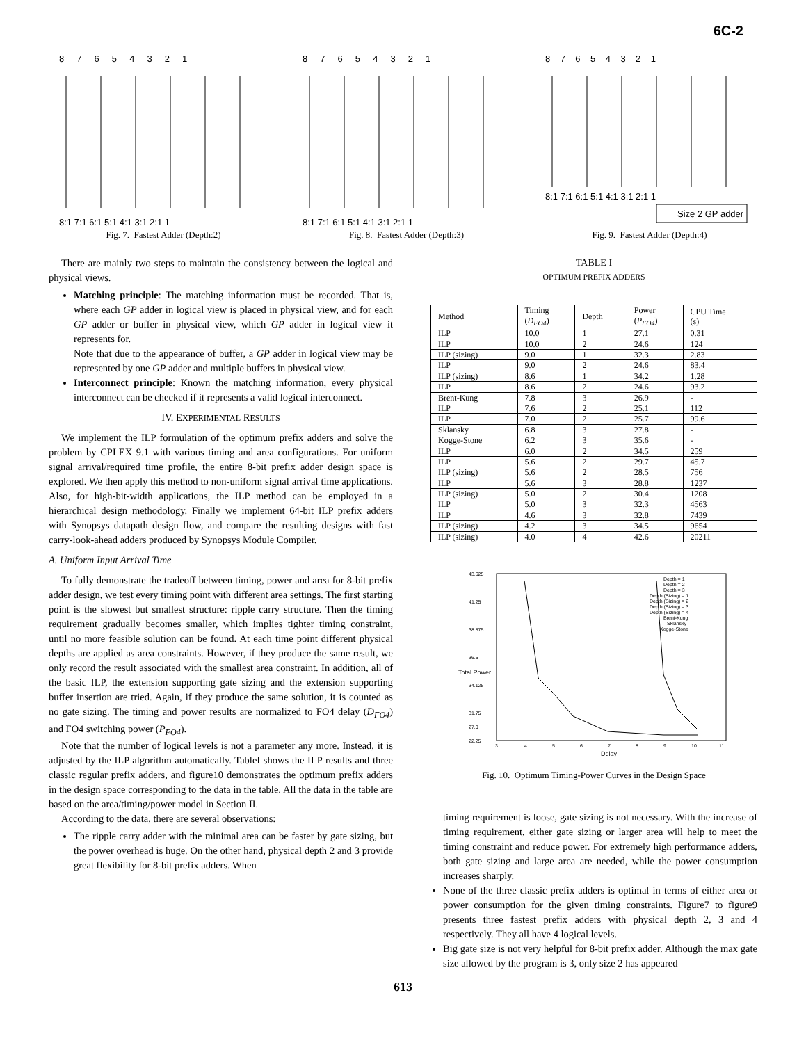6C-2
8 7 6 5 4 3 2 1
8:1 7:1 6:1 5:1 4:1 3:1 2:1 1
Fig. 7. Fastest Adder (Depth:2)
8 7 6 5 4 3 2 1
8:1 7:1 6:1 5:1 4:1 3:1 2:1 1
Fig. 8. Fastest Adder (Depth:3)
8 7 6 5 4 3 2 1
8:1 7:1 6:1 5:1 4:1 3:1 2:1 1
Size 2 GP adder
Fig. 9. Fastest Adder (Depth:4)
There are mainly two steps to maintain the consistency between the logical and physical views.
Matching principle: The matching information must be recorded. That is, where each GP adder in logical view is placed in physical view, and for each GP adder or buffer in physical view, which GP adder in logical view it represents for.
Note that due to the appearance of buffer, a GP adder in logical view may be represented by one GP adder and multiple buffers in physical view.
Interconnect principle: Known the matching information, every physical interconnect can be checked if it represents a valid logical interconnect.
IV. EXPERIMENTAL RESULTS
We implement the ILP formulation of the optimum prefix adders and solve the problem by CPLEX 9.1 with various timing and area configurations. For uniform signal arrival/required time profile, the entire 8-bit prefix adder design space is explored. We then apply this method to non-uniform signal arrival time applications. Also, for high-bit-width applications, the ILP method can be employed in a hierarchical design methodology. Finally we implement 64-bit ILP prefix adders with Synopsys datapath design flow, and compare the resulting designs with fast carry-look-ahead adders produced by Synopsys Module Compiler.
A. Uniform Input Arrival Time
To fully demonstrate the tradeoff between timing, power and area for 8-bit prefix adder design, we test every timing point with different area settings. The first starting point is the slowest but smallest structure: ripple carry structure. Then the timing requirement gradually becomes smaller, which implies tighter timing constraint, until no more feasible solution can be found. At each time point different physical depths are applied as area constraints. However, if they produce the same result, we only record the result associated with the smallest area constraint. In addition, all of the basic ILP, the extension supporting gate sizing and the extension supporting buffer insertion are tried. Again, if they produce the same solution, it is counted as no gate sizing. The timing and power results are normalized to FO4 delay (D<sub>FO4</sub>) and FO4 switching power (P<sub>FO4</sub>).
Note that the number of logical levels is not a parameter any more. Instead, it is adjusted by the ILP algorithm automatically. TableI shows the ILP results and three classic regular prefix adders, and figure10 demonstrates the optimum prefix adders in the design space corresponding to the data in the table. All the data in the table are based on the area/timing/power model in Section II.
According to the data, there are several observations:
The ripple carry adder with the minimal area can be faster by gate sizing, but the power overhead is huge. On the other hand, physical depth 2 and 3 provide great flexibility for 8-bit prefix adders. When
TABLE I
OPTIMUM PREFIX ADDERS
| Method | Timing ( D<sub>FO4</sub> ) | Depth | Power ( P<sub>FO4</sub> ) | CPU Time (s) |
| --- | --- | --- | --- | --- |
| ILP | 10.0 | 1 | 27.1 | 0.31 |
| ILP | 10.0 | 2 | 24.6 | 124 |
| ILP (sizing) | 9.0 | 1 | 32.3 | 2.83 |
| ILP | 9.0 | 2 | 24.6 | 83.4 |
| ILP (sizing) | 8.6 | 1 | 34.2 | 1.28 |
| ILP | 8.6 | 2 | 24.6 | 93.2 |
| Brent-Kung | 7.8 | 3 | 26.9 | - |
| ILP | 7.6 | 2 | 25.1 | 112 |
| ILP | 7.0 | 2 | 25.7 | 99.6 |
| Sklansky | 6.8 | 3 | 27.8 | - |
| Kogge-Stone | 6.2 | 3 | 35.6 | - |
| ILP | 6.0 | 2 | 34.5 | 259 |
| ILP | 5.6 | 2 | 29.7 | 45.7 |
| ILP (sizing) | 5.6 | 2 | 28.5 | 756 |
| ILP | 5.6 | 3 | 28.8 | 1237 |
| ILP (sizing) | 5.0 | 2 | 30.4 | 1208 |
| ILP | 5.0 | 3 | 32.3 | 4563 |
| ILP | 4.6 | 3 | 32.8 | 7439 |
| ILP (sizing) | 4.2 | 3 | 34.5 | 9654 |
| ILP (sizing) | 4.0 | 4 | 42.6 | 20211 |
43.625
41.25
38.875
36.5
34.125
31.75
27.0
22.25
3
4
5
6
7
8
9
10
11
Delay
Total Power
Depth = 1
Depth = 2
Depth = 3
Depth (Sizing) = 1
Depth (Sizing) = 2
Depth (Sizing) = 3
Depth (Sizing) = 4
Brent-Kung
Sklansky
Kogge-Stone
Fig. 10. Optimum Timing-Power Curves in the Design Space
timing requirement is loose, gate sizing is not necessary. With the increase of timing requirement, either gate sizing or larger area will help to meet the timing constraint and reduce power. For extremely high performance adders, both gate sizing and large area are needed, while the power consumption increases sharply.
None of the three classic prefix adders is optimal in terms of either area or power consumption for the given timing constraints. Figure7 to figure9 presents three fastest prefix adders with physical depth 2, 3 and 4 respectively. They all have 4 logical levels.
Big gate size is not very helpful for 8-bit prefix adder. Although the max gate size allowed by the program is 3, only size 2 has appeared
613